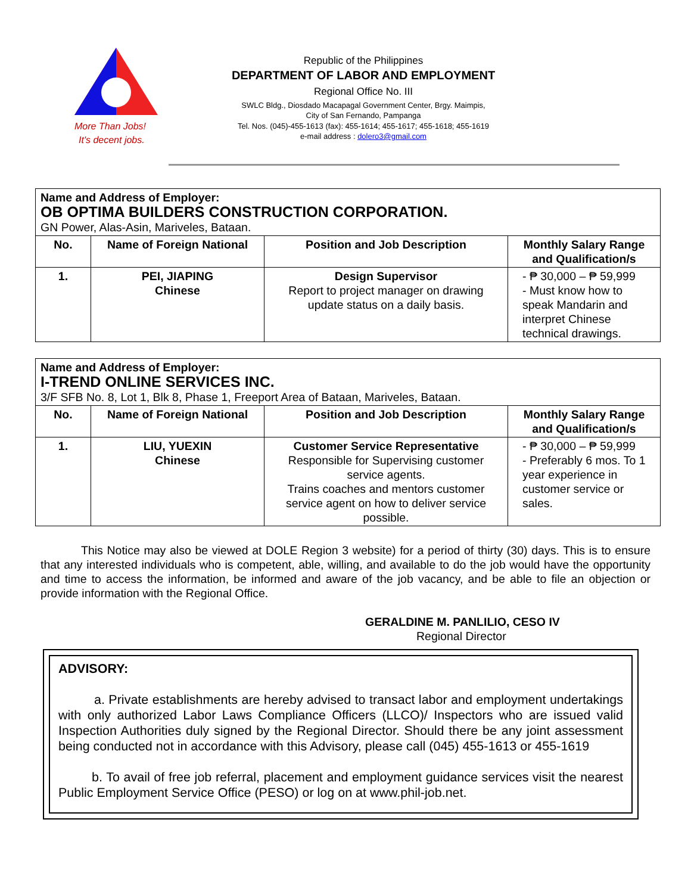More Than Jobs!
It's decent jobs.
Republic of the Philippines
DEPARTMENT OF LABOR AND EMPLOYMENT
Regional Office No. III
SWLC Bldg., Diosdado Macapagal Government Center, Brgy. Maimpis,
City of San Fernando, Pampanga
Tel. Nos. (045)-455-1613 (fax): 455-1614; 455-1617; 455-1618; 455-1619
e-mail address : dolero3@gmail.com
| Name and Address of Employer: OB OPTIMA BUILDERS CONSTRUCTION CORPORATION. GN Power, Alas-Asin, Mariveles, Bataan. | | | |
| No. | Name of Foreign National | Position and Job Description | Monthly Salary Range and Qualification/s |
| 1. | PEI, JIAPING Chinese | Design Supervisor Report to project manager on drawing update status on a daily basis. | - ₱ 30,000 – ₱ 59,999 - Must know how to speak Mandarin and interpret Chinese technical drawings. |
| Name and Address of Employer: I-TREND ONLINE SERVICES INC. 3/F SFB No. 8, Lot 1, Blk 8, Phase 1, Freeport Area of Bataan, Mariveles, Bataan. | | | |
| No. | Name of Foreign National | Position and Job Description | Monthly Salary Range and Qualification/s |
| 1. | LIU, YUEXIN Chinese | Customer Service Representative Responsible for Supervising customer service agents. Trains coaches and mentors customer service agent on how to deliver service possible. | - ₱ 30,000 – ₱ 59,999 - Preferably 6 mos. To 1 year experience in customer service or sales. |
This Notice may also be viewed at DOLE Region 3 website) for a period of thirty (30) days. This is to ensure that any interested individuals who is competent, able, willing, and available to do the job would have the opportunity and time to access the information, be informed and aware of the job vacancy, and be able to file an objection or provide information with the Regional Office.
GERALDINE M. PANLILIO, CESO IV
Regional Director
ADVISORY:
a. Private establishments are hereby advised to transact labor and employment undertakings with only authorized Labor Laws Compliance Officers (LLCO)/ Inspectors who are issued valid Inspection Authorities duly signed by the Regional Director. Should there be any joint assessment being conducted not in accordance with this Advisory, please call (045) 455-1613 or 455-1619
b. To avail of free job referral, placement and employment guidance services visit the nearest Public Employment Service Office (PESO) or log on at www.phil-job.net.